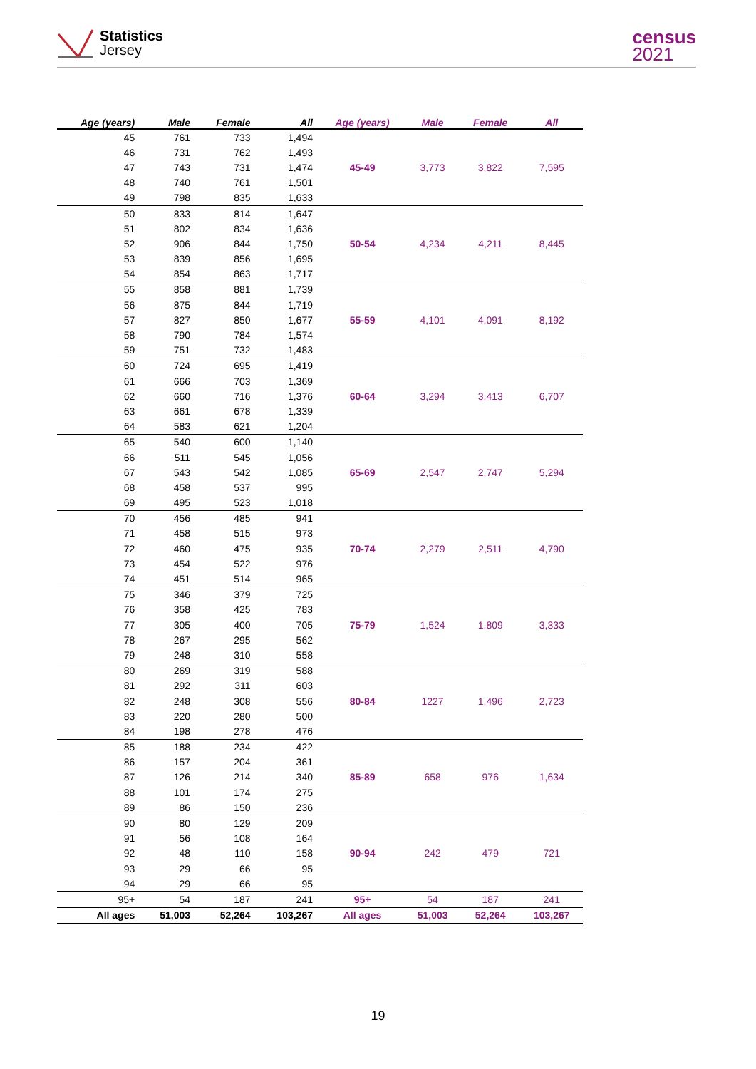Statistics
Jersey
census
2021
| Age (years) | Male | Female | All | Age (years) | Male | Female | All |
| --- | --- | --- | --- | --- | --- | --- | --- |
| 45 | 761 | 733 | 1,494 | 45-49 | 3,773 | 3,822 | 7,595 |
| 46 | 731 | 762 | 1,493 | | | | |
| 47 | 743 | 731 | 1,474 | | | | |
| 48 | 740 | 761 | 1,501 | | | | |
| 49 | 798 | 835 | 1,633 | | | | |
| 50 | 833 | 814 | 1,647 | 50-54 | 4,234 | 4,211 | 8,445 |
| 51 | 802 | 834 | 1,636 | | | | |
| 52 | 906 | 844 | 1,750 | | | | |
| 53 | 839 | 856 | 1,695 | | | | |
| 54 | 854 | 863 | 1,717 | | | | |
| 55 | 858 | 881 | 1,739 | 55-59 | 4,101 | 4,091 | 8,192 |
| 56 | 875 | 844 | 1,719 | | | | |
| 57 | 827 | 850 | 1,677 | | | | |
| 58 | 790 | 784 | 1,574 | | | | |
| 59 | 751 | 732 | 1,483 | | | | |
| 60 | 724 | 695 | 1,419 | 60-64 | 3,294 | 3,413 | 6,707 |
| 61 | 666 | 703 | 1,369 | | | | |
| 62 | 660 | 716 | 1,376 | | | | |
| 63 | 661 | 678 | 1,339 | | | | |
| 64 | 583 | 621 | 1,204 | | | | |
| 65 | 540 | 600 | 1,140 | 65-69 | 2,547 | 2,747 | 5,294 |
| 66 | 511 | 545 | 1,056 | | | | |
| 67 | 543 | 542 | 1,085 | | | | |
| 68 | 458 | 537 | 995 | | | | |
| 69 | 495 | 523 | 1,018 | | | | |
| 70 | 456 | 485 | 941 | 70-74 | 2,279 | 2,511 | 4,790 |
| 71 | 458 | 515 | 973 | | | | |
| 72 | 460 | 475 | 935 | | | | |
| 73 | 454 | 522 | 976 | | | | |
| 74 | 451 | 514 | 965 | | | | |
| 75 | 346 | 379 | 725 | 75-79 | 1,524 | 1,809 | 3,333 |
| 76 | 358 | 425 | 783 | | | | |
| 77 | 305 | 400 | 705 | | | | |
| 78 | 267 | 295 | 562 | | | | |
| 79 | 248 | 310 | 558 | | | | |
| 80 | 269 | 319 | 588 | 80-84 | 1227 | 1,496 | 2,723 |
| 81 | 292 | 311 | 603 | | | | |
| 82 | 248 | 308 | 556 | | | | |
| 83 | 220 | 280 | 500 | | | | |
| 84 | 198 | 278 | 476 | | | | |
| 85 | 188 | 234 | 422 | 85-89 | 658 | 976 | 1,634 |
| 86 | 157 | 204 | 361 | | | | |
| 87 | 126 | 214 | 340 | | | | |
| 88 | 101 | 174 | 275 | | | | |
| 89 | 86 | 150 | 236 | | | | |
| 90 | 80 | 129 | 209 | 90-94 | 242 | 479 | 721 |
| 91 | 56 | 108 | 164 | | | | |
| 92 | 48 | 110 | 158 | | | | |
| 93 | 29 | 66 | 95 | | | | |
| 94 | 29 | 66 | 95 | | | | |
| 95+ | 54 | 187 | 241 | 95+ | 54 | 187 | 241 |
| All ages | 51,003 | 52,264 | 103,267 | All ages | 51,003 | 52,264 | 103,267 |
19